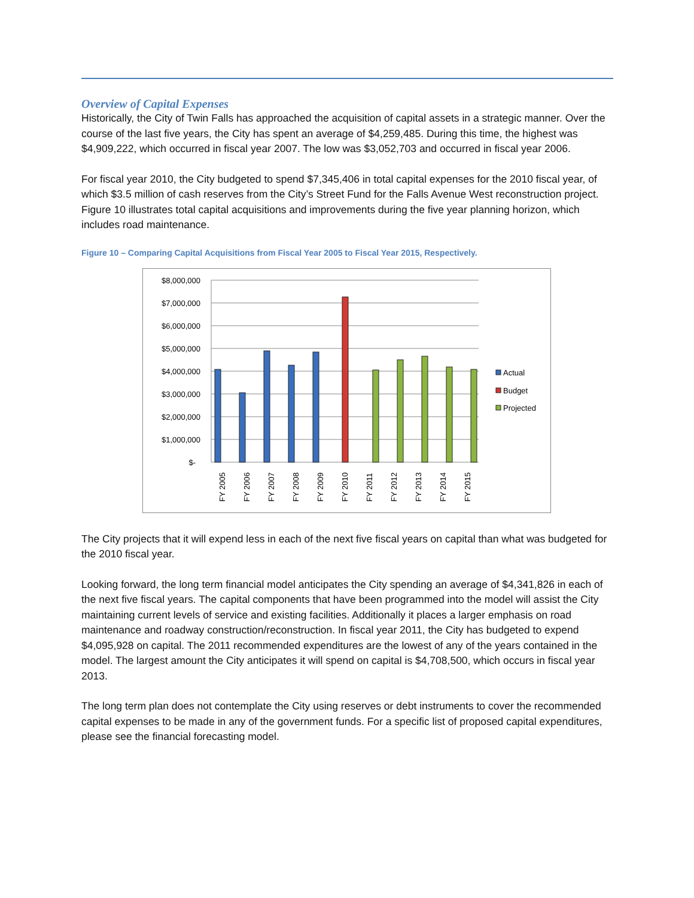Overview of Capital Expenses
Historically, the City of Twin Falls has approached the acquisition of capital assets in a strategic manner. Over the course of the last five years, the City has spent an average of $4,259,485. During this time, the highest was $4,909,222, which occurred in fiscal year 2007. The low was $3,052,703 and occurred in fiscal year 2006.
For fiscal year 2010, the City budgeted to spend $7,345,406 in total capital expenses for the 2010 fiscal year, of which $3.5 million of cash reserves from the City’s Street Fund for the Falls Avenue West reconstruction project. Figure 10 illustrates total capital acquisitions and improvements during the five year planning horizon, which includes road maintenance.
Figure 10 – Comparing Capital Acquisitions from Fiscal Year 2005 to Fiscal Year 2015, Respectively.
$8,000,000
$7,000,000
$6,000,000
$5,000,000
$4,000,000
$3,000,000
$2,000,000
$1,000,000
$-
FY 2005
FY 2006
FY 2007
FY 2008
FY 2009
FY 2010
FY 2011
FY 2012
FY 2013
FY 2014
FY 2015
Actual
Budget
Projected
The City projects that it will expend less in each of the next five fiscal years on capital than what was budgeted for the 2010 fiscal year.
Looking forward, the long term financial model anticipates the City spending an average of $4,341,826 in each of the next five fiscal years. The capital components that have been programmed into the model will assist the City maintaining current levels of service and existing facilities. Additionally it places a larger emphasis on road maintenance and roadway construction/reconstruction. In fiscal year 2011, the City has budgeted to expend $4,095,928 on capital. The 2011 recommended expenditures are the lowest of any of the years contained in the model. The largest amount the City anticipates it will spend on capital is $4,708,500, which occurs in fiscal year 2013.
The long term plan does not contemplate the City using reserves or debt instruments to cover the recommended capital expenses to be made in any of the government funds. For a specific list of proposed capital expenditures, please see the financial forecasting model.